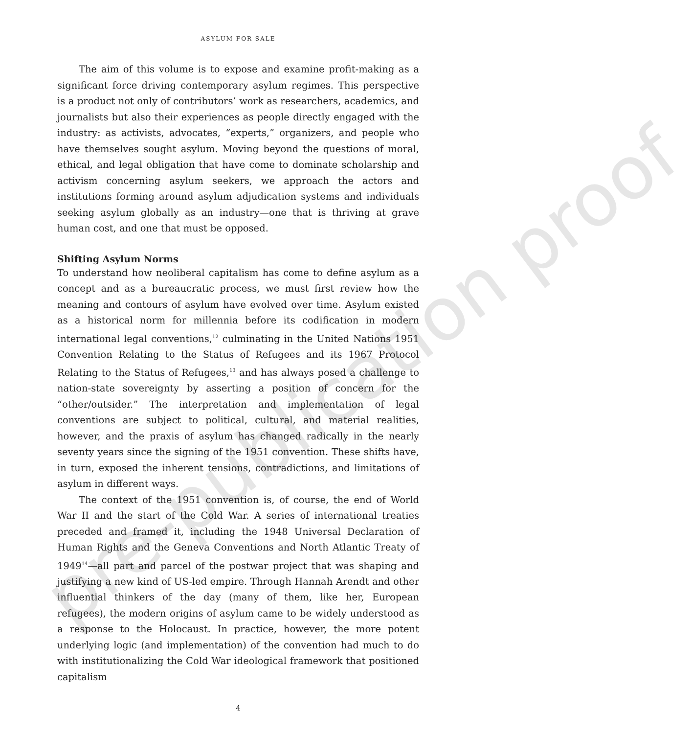pre-publication proof
ASYLUM FOR SALE
The aim of this volume is to expose and examine profit-making as a significant force driving contemporary asylum regimes. This perspective is a product not only of contributors’ work as researchers, academics, and journalists but also their experiences as people directly engaged with the industry: as activists, advocates, “experts,” organizers, and people who have themselves sought asylum. Moving beyond the questions of moral, ethical, and legal obligation that have come to dominate scholarship and activism concerning asylum seekers, we approach the actors and institutions forming around asylum adjudication systems and individuals seeking asylum globally as an industry—one that is thriving at grave human cost, and one that must be opposed.
Shifting Asylum Norms
To understand how neoliberal capitalism has come to define asylum as a concept and as a bureaucratic process, we must first review how the meaning and contours of asylum have evolved over time. Asylum existed as a historical norm for millennia before its codification in modern international legal conventions,<sup>12</sup> culminating in the United Nations 1951 Convention Relating to the Status of Refugees and its 1967 Protocol Relating to the Status of Refugees,<sup>13</sup> and has always posed a challenge to nation-state sovereignty by asserting a position of concern for the “other/outsider.” The interpretation and implementation of legal conventions are subject to political, cultural, and material realities, however, and the praxis of asylum has changed radically in the nearly seventy years since the signing of the 1951 convention. These shifts have, in turn, exposed the inherent tensions, contradictions, and limitations of asylum in different ways.
The context of the 1951 convention is, of course, the end of World War II and the start of the Cold War. A series of international treaties preceded and framed it, including the 1948 Universal Declaration of Human Rights and the Geneva Conventions and North Atlantic Treaty of 1949<sup>14</sup>—all part and parcel of the postwar project that was shaping and justifying a new kind of US-led empire. Through Hannah Arendt and other influential thinkers of the day (many of them, like her, European refugees), the modern origins of asylum came to be widely understood as a response to the Holocaust. In practice, however, the more potent underlying logic (and implementation) of the convention had much to do with institutionalizing the Cold War ideological framework that positioned capitalism
4